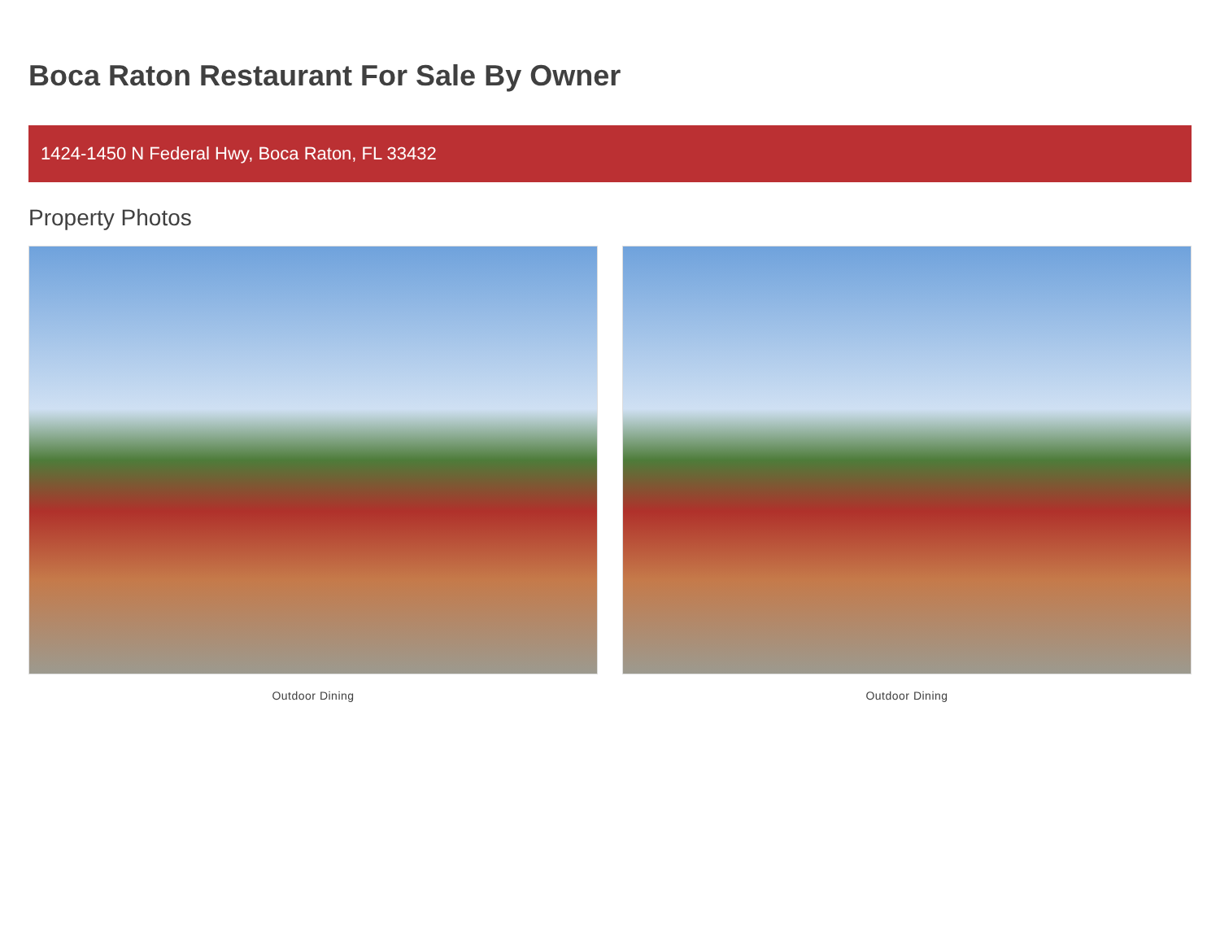Boca Raton Restaurant For Sale By Owner
1424-1450 N Federal Hwy, Boca Raton, FL 33432
Property Photos
Outdoor Dining Outdoor Dining